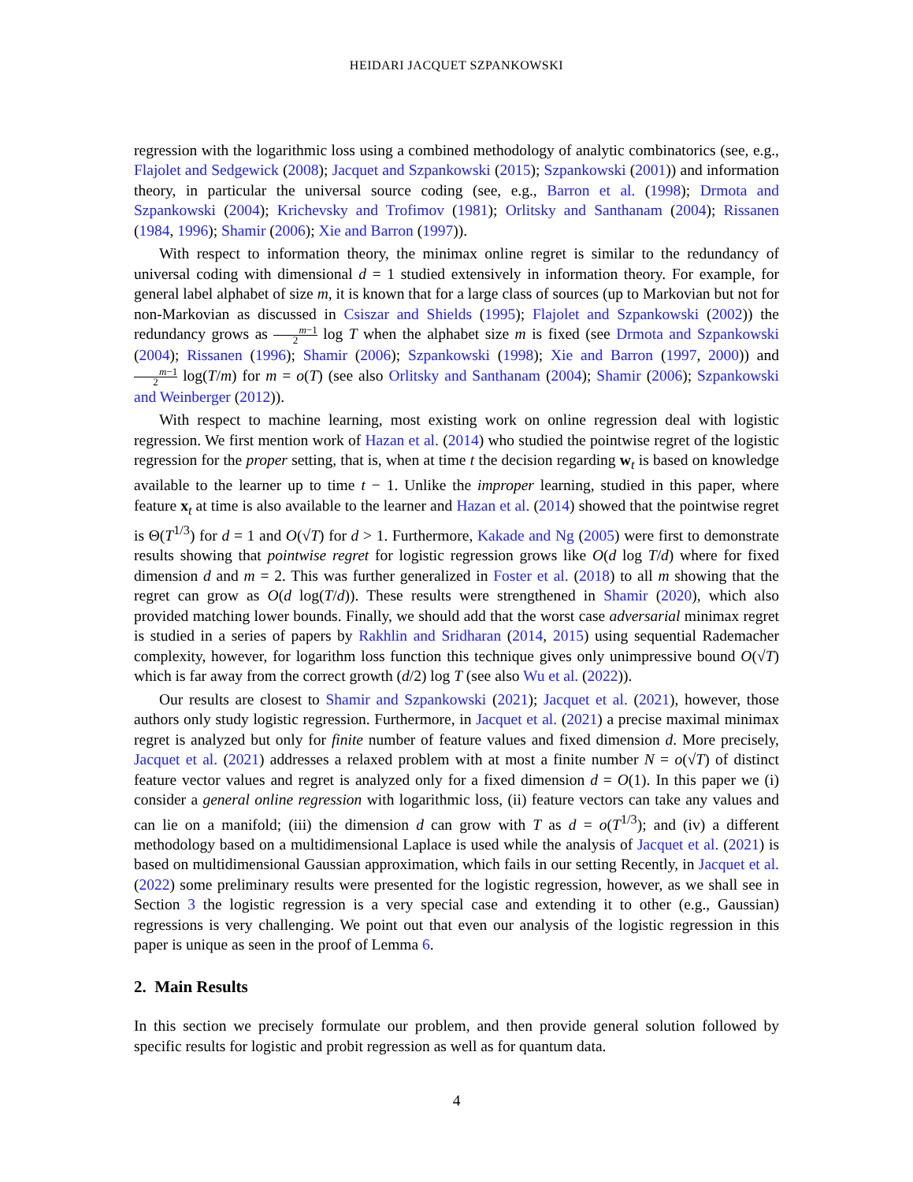HEIDARI JACQUET SZPANKOWSKI
regression with the logarithmic loss using a combined methodology of analytic combinatorics (see, e.g., Flajolet and Sedgewick (2008); Jacquet and Szpankowski (2015); Szpankowski (2001)) and information theory, in particular the universal source coding (see, e.g., Barron et al. (1998); Drmota and Szpankowski (2004); Krichevsky and Trofimov (1981); Orlitsky and Santhanam (2004); Rissanen (1984, 1996); Shamir (2006); Xie and Barron (1997)).
With respect to information theory, the minimax online regret is similar to the redundancy of universal coding with dimensional d = 1 studied extensively in information theory. For example, for general label alphabet of size m, it is known that for a large class of sources (up to Markovian but not for non-Markovian as discussed in Csiszar and Shields (1995); Flajolet and Szpankowski (2002)) the redundancy grows as m−1 2 log T when the alphabet size m is fixed (see Drmota and Szpankowski (2004); Rissanen (1996); Shamir (2006); Szpankowski (1998); Xie and Barron (1997, 2000)) and m−1 2 log(T/m) for m = o(T) (see also Orlitsky and Santhanam (2004); Shamir (2006); Szpankowski and Weinberger (2012)).
With respect to machine learning, most existing work on online regression deal with logistic regression. We first mention work of Hazan et al. (2014) who studied the pointwise regret of the logistic regression for the proper setting, that is, when at time t the decision regarding w<sub>t</sub> is based on knowledge available to the learner up to time t − 1. Unlike the improper learning, studied in this paper, where feature x<sub>t</sub> at time is also available to the learner and Hazan et al. (2014) showed that the pointwise regret is Θ(T<sup>1/3</sup>) for d = 1 and O(√T) for d > 1. Furthermore, Kakade and Ng (2005) were first to demonstrate results showing that pointwise regret for logistic regression grows like O(d log T/d) where for fixed dimension d and m = 2. This was further generalized in Foster et al. (2018) to all m showing that the regret can grow as O(d log(T/d)). These results were strengthened in Shamir (2020), which also provided matching lower bounds. Finally, we should add that the worst case adversarial minimax regret is studied in a series of papers by Rakhlin and Sridharan (2014, 2015) using sequential Rademacher complexity, however, for logarithm loss function this technique gives only unimpressive bound O(√T) which is far away from the correct growth (d/2) log T (see also Wu et al. (2022)).
Our results are closest to Shamir and Szpankowski (2021); Jacquet et al. (2021), however, those authors only study logistic regression. Furthermore, in Jacquet et al. (2021) a precise maximal minimax regret is analyzed but only for finite number of feature values and fixed dimension d. More precisely, Jacquet et al. (2021) addresses a relaxed problem with at most a finite number N = o(√T) of distinct feature vector values and regret is analyzed only for a fixed dimension d = O(1). In this paper we (i) consider a general online regression with logarithmic loss, (ii) feature vectors can take any values and can lie on a manifold; (iii) the dimension d can grow with T as d = o(T<sup>1/3</sup>); and (iv) a different methodology based on a multidimensional Laplace is used while the analysis of Jacquet et al. (2021) is based on multidimensional Gaussian approximation, which fails in our setting Recently, in Jacquet et al. (2022) some preliminary results were presented for the logistic regression, however, as we shall see in Section 3 the logistic regression is a very special case and extending it to other (e.g., Gaussian) regressions is very challenging. We point out that even our analysis of the logistic regression in this paper is unique as seen in the proof of Lemma 6.
2. Main Results
In this section we precisely formulate our problem, and then provide general solution followed by specific results for logistic and probit regression as well as for quantum data.
4